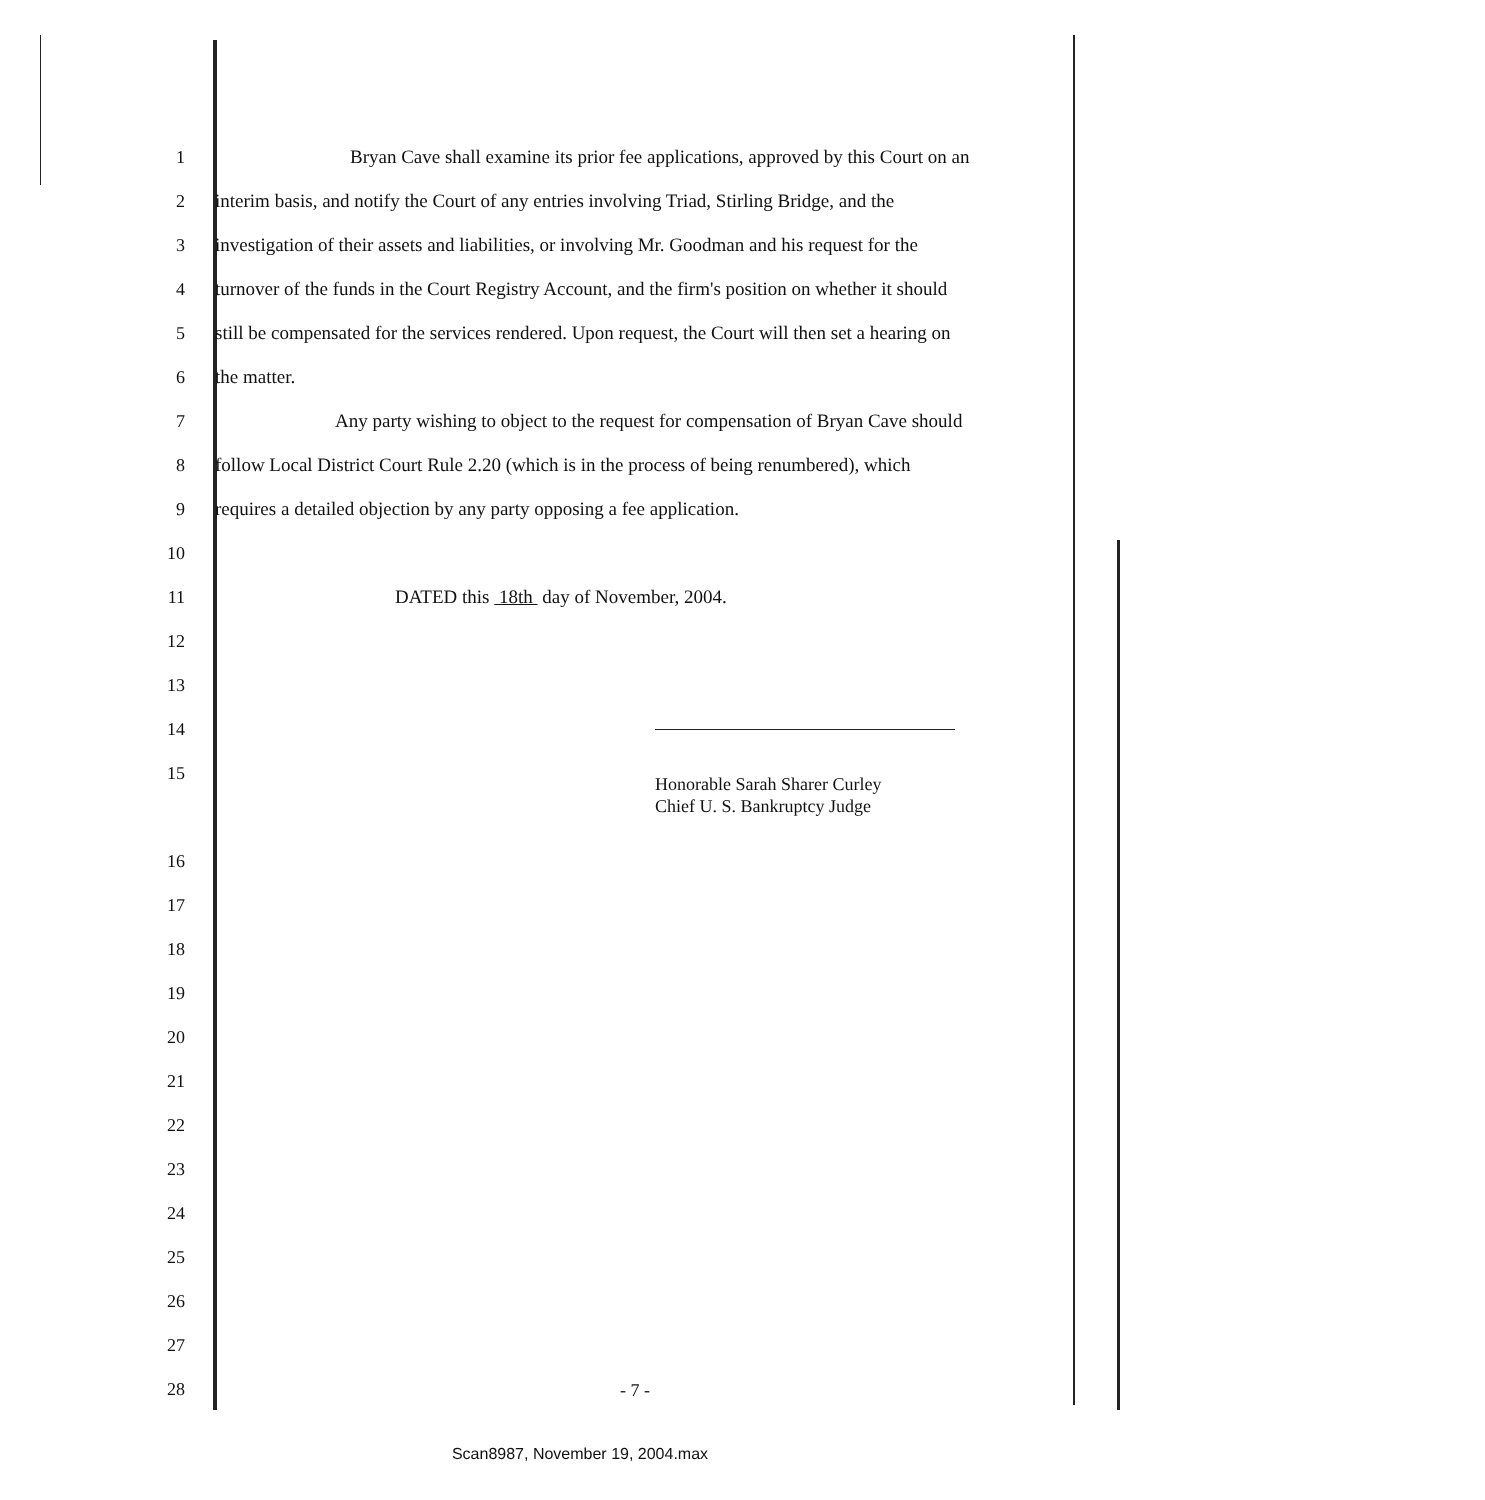1
Bryan Cave shall examine its prior fee applications, approved by this Court on an
2
interim basis, and notify the Court of any entries involving Triad, Stirling Bridge, and the
3
investigation of their assets and liabilities, or involving Mr. Goodman and his request for the
4
turnover of the funds in the Court Registry Account, and the firm's position on whether it should
5
still be compensated for the services rendered. Upon request, the Court will then set a hearing on
6 the matter.
7
Any party wishing to object to the request for compensation of Bryan Cave should
8
follow Local District Court Rule 2.20 (which is in the process of being renumbered), which
9 requires a detailed objection by any party opposing a fee application.
10
11 DATED this 18th day of November, 2004.
12
13
14
15
Honorable Sarah Sharer Curley
Chief U. S. Bankruptcy Judge
16
17
18
19
20
21
22
23
24
25
26
27
28
- 7 -
Scan8987, November 19, 2004.max